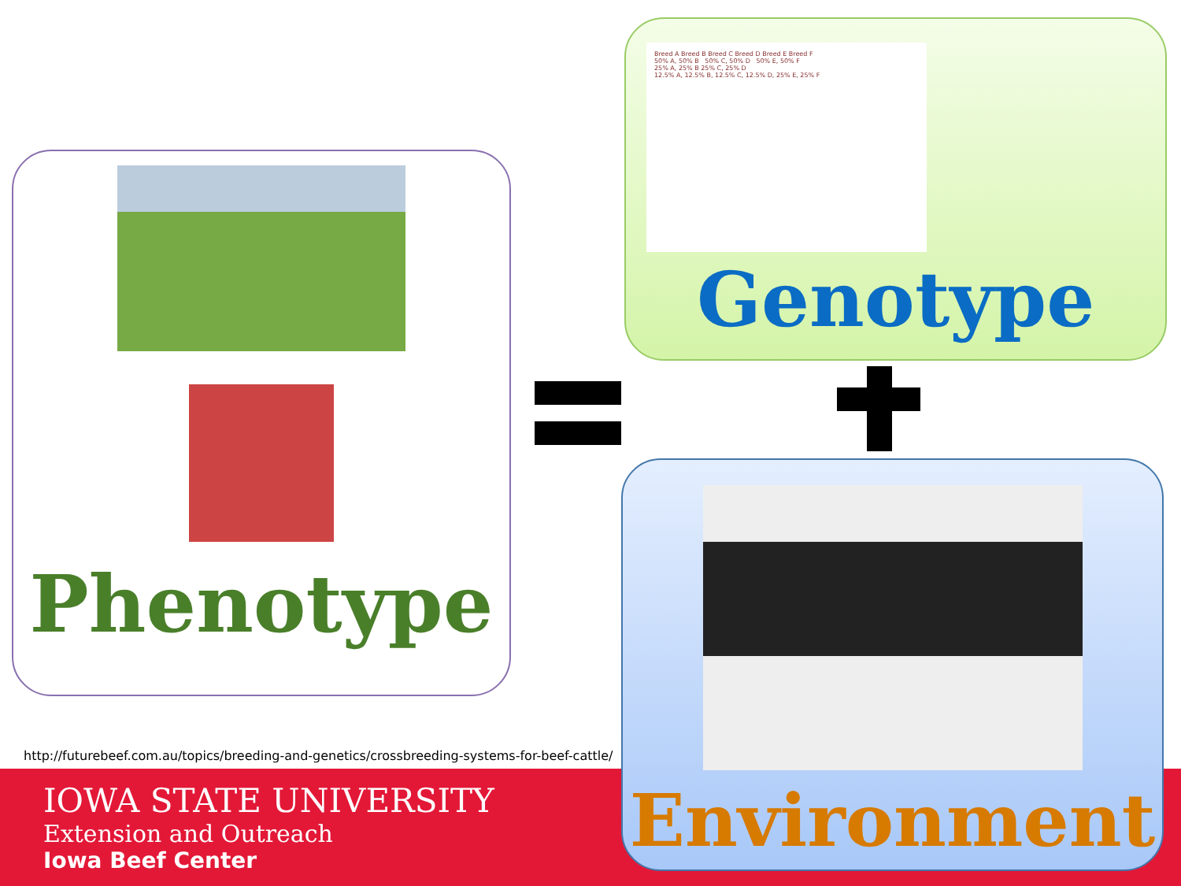Phenotype
Breed A Breed B Breed C Breed D Breed E Breed F
50% A, 50% B 50% C, 50% D 50% E, 50% F
25% A, 25% B 25% C, 25% D
12.5% A, 12.5% B, 12.5% C, 12.5% D, 25% E, 25% F
Genotype
Environment
http://futurebeef.com.au/topics/breeding-and-genetics/crossbreeding-systems-for-beef-cattle/
IOWA STATE UNIVERSITY
Extension and Outreach
Iowa Beef Center